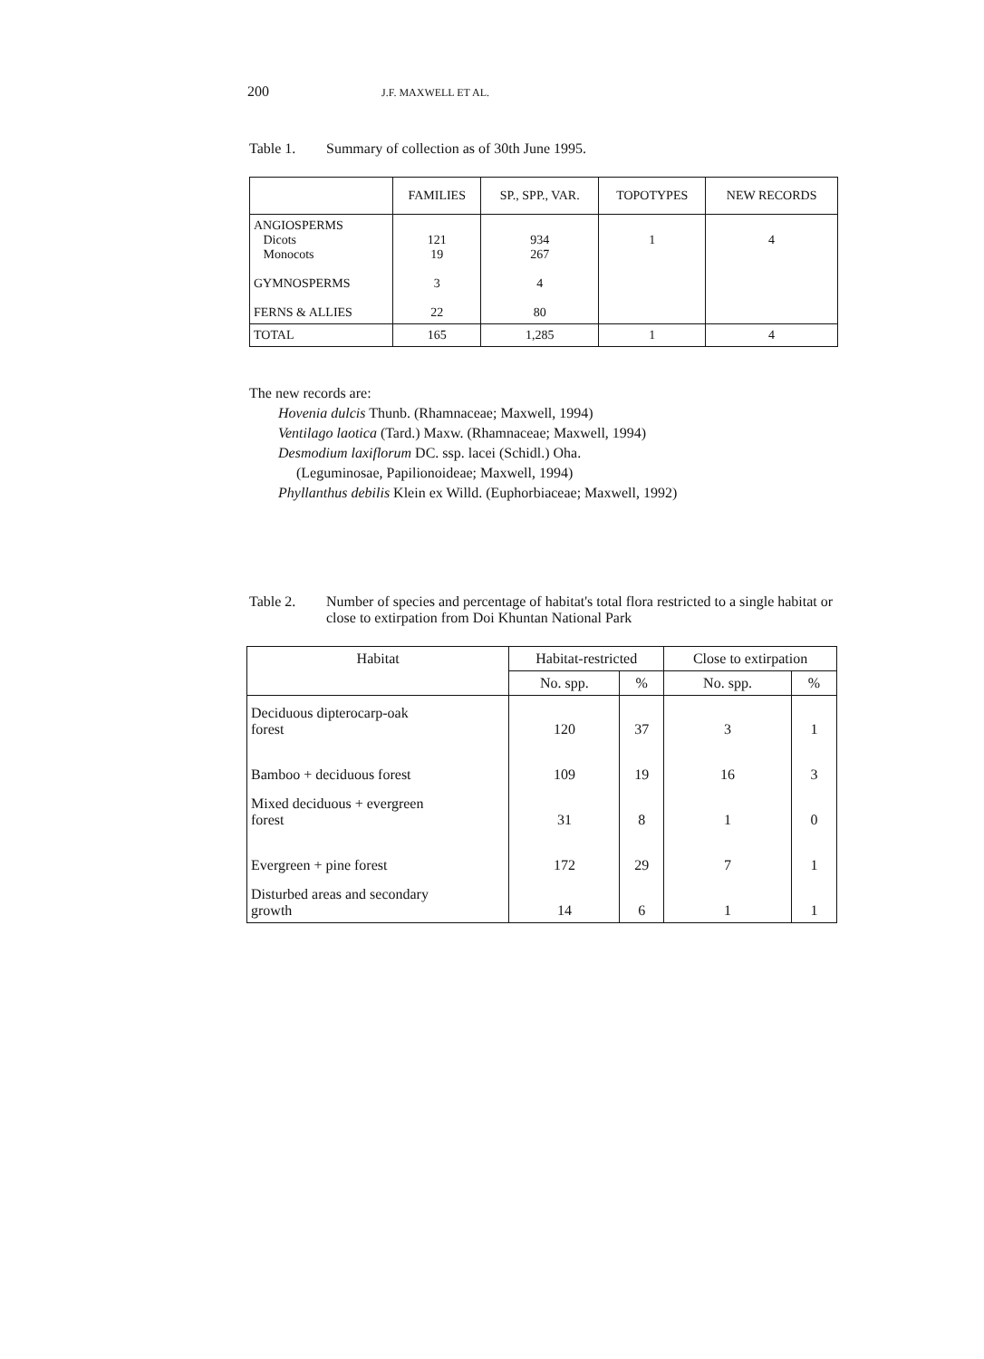200 J.F. MAXWELL ET AL.
Table 1. Summary of collection as of 30th June 1995.
| | FAMILIES | SP., SPP., VAR. | TOPOTYPES | NEW RECORDS |
| --- | --- | --- | --- | --- |
| ANGIOSPERMS Dicots Monocots GYMNOSPERMS FERNS & ALLIES | 121 19 3 22 | 934 267 4 80 | 1 | 4 |
| TOTAL | 165 | 1,285 | 1 | 4 |
The new records are:
Hovenia dulcis Thunb. (Rhamnaceae; Maxwell, 1994)
Ventilago laotica (Tard.) Maxw. (Rhamnaceae; Maxwell, 1994)
Desmodium laxiflorum DC. ssp. lacei (Schidl.) Oha.
(Leguminosae, Papilionoideae; Maxwell, 1994)
Phyllanthus debilis Klein ex Willd. (Euphorbiaceae; Maxwell, 1992)
Table 2. Number of species and percentage of habitat's total flora restricted to a single habitat or close to extirpation from Doi Khuntan National Park
| Habitat | Habitat-restricted | | Close to extirpation | |
| --- | --- | --- | --- | --- |
| | No. spp. | % | No. spp. | % |
| Deciduous dipterocarp-oak forest | 120 | 37 | 3 | 1 |
| Bamboo + deciduous forest | 109 | 19 | 16 | 3 |
| Mixed deciduous + evergreen forest | 31 | 8 | 1 | 0 |
| Evergreen + pine forest | 172 | 29 | 7 | 1 |
| Disturbed areas and secondary growth | 14 | 6 | 1 | 1 |